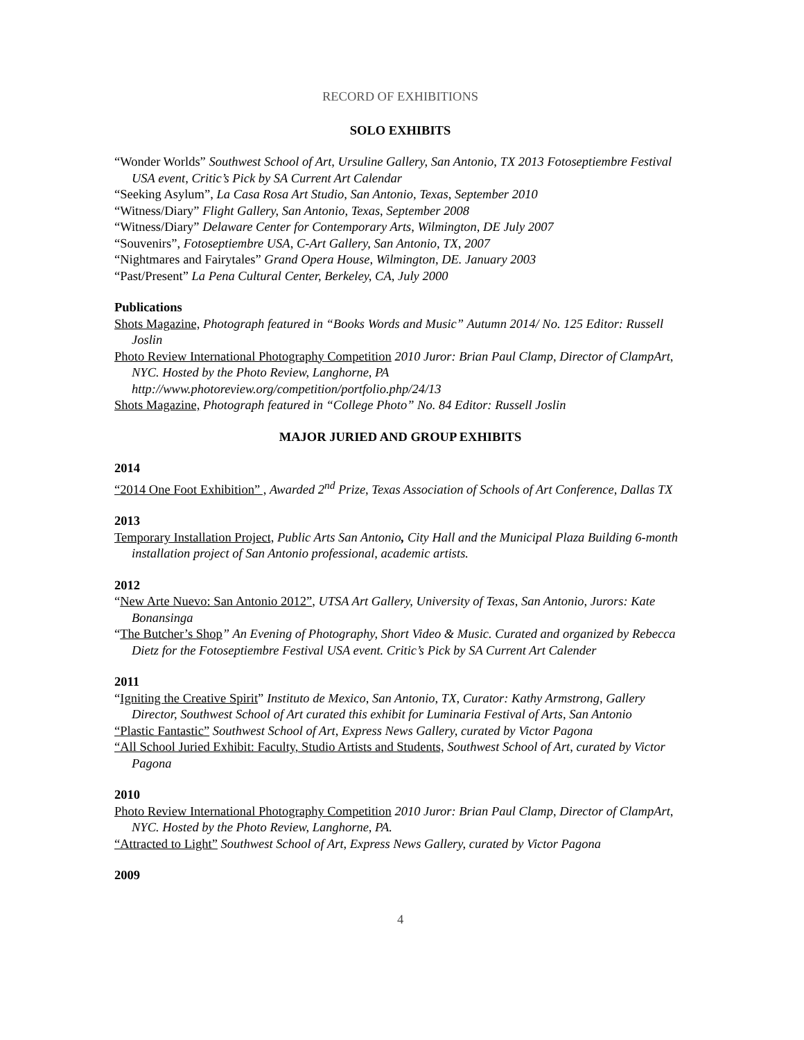RECORD OF EXHIBITIONS
SOLO EXHIBITS
“Wonder Worlds” Southwest School of Art, Ursuline Gallery, San Antonio, TX 2013 Fotoseptiembre Festival USA event, Critic’s Pick by SA Current Art Calendar
“Seeking Asylum”, La Casa Rosa Art Studio, San Antonio, Texas, September 2010
“Witness/Diary” Flight Gallery, San Antonio, Texas, September 2008
“Witness/Diary” Delaware Center for Contemporary Arts, Wilmington, DE July 2007
“Souvenirs”, Fotoseptiembre USA, C-Art Gallery, San Antonio, TX, 2007
“Nightmares and Fairytales” Grand Opera House, Wilmington, DE. January 2003
“Past/Present” La Pena Cultural Center, Berkeley, CA, July 2000
Publications
Shots Magazine, Photograph featured in “Books Words and Music” Autumn 2014/ No. 125 Editor: Russell Joslin
Photo Review International Photography Competition 2010 Juror: Brian Paul Clamp, Director of ClampArt, NYC. Hosted by the Photo Review, Langhorne, PA http://www.photoreview.org/competition/portfolio.php/24/13
Shots Magazine, Photograph featured in “College Photo” No. 84 Editor: Russell Joslin
MAJOR JURIED AND GROUP EXHIBITS
2014
“2014 One Foot Exhibition” , Awarded 2<sup>nd</sup> Prize, Texas Association of Schools of Art Conference, Dallas TX
2013
Temporary Installation Project, Public Arts San Antonio, City Hall and the Municipal Plaza Building 6-month installation project of San Antonio professional, academic artists.
2012
“New Arte Nuevo: San Antonio 2012”, UTSA Art Gallery, University of Texas, San Antonio, Jurors: Kate Bonansinga
“The Butcher’s Shop” An Evening of Photography, Short Video & Music. Curated and organized by Rebecca Dietz for the Fotoseptiembre Festival USA event. Critic’s Pick by SA Current Art Calender
2011
“Igniting the Creative Spirit” Instituto de Mexico, San Antonio, TX, Curator: Kathy Armstrong, Gallery Director, Southwest School of Art curated this exhibit for Luminaria Festival of Arts, San Antonio
“Plastic Fantastic” Southwest School of Art, Express News Gallery, curated by Victor Pagona
“All School Juried Exhibit: Faculty, Studio Artists and Students, Southwest School of Art, curated by Victor Pagona
2010
Photo Review International Photography Competition 2010 Juror: Brian Paul Clamp, Director of ClampArt, NYC. Hosted by the Photo Review, Langhorne, PA.
“Attracted to Light” Southwest School of Art, Express News Gallery, curated by Victor Pagona
2009
4